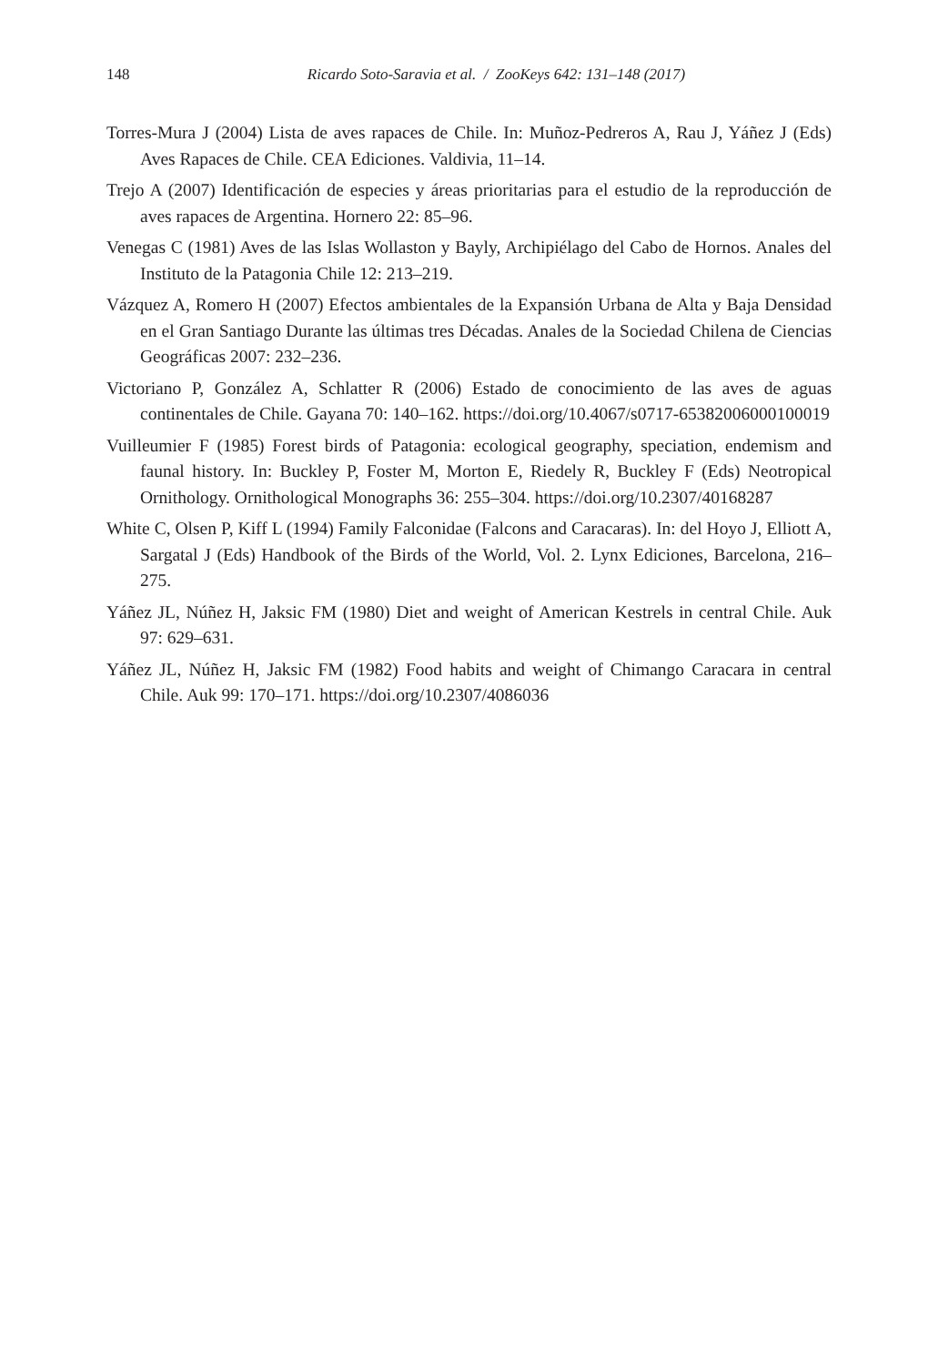148 Ricardo Soto-Saravia et al. / ZooKeys 642: 131–148 (2017)
Torres-Mura J (2004) Lista de aves rapaces de Chile. In: Muñoz-Pedreros A, Rau J, Yáñez J (Eds) Aves Rapaces de Chile. CEA Ediciones. Valdivia, 11–14.
Trejo A (2007) Identificación de especies y áreas prioritarias para el estudio de la reproducción de aves rapaces de Argentina. Hornero 22: 85–96.
Venegas C (1981) Aves de las Islas Wollaston y Bayly, Archipiélago del Cabo de Hornos. Anales del Instituto de la Patagonia Chile 12: 213–219.
Vázquez A, Romero H (2007) Efectos ambientales de la Expansión Urbana de Alta y Baja Densidad en el Gran Santiago Durante las últimas tres Décadas. Anales de la Sociedad Chilena de Ciencias Geográficas 2007: 232–236.
Victoriano P, González A, Schlatter R (2006) Estado de conocimiento de las aves de aguas continentales de Chile. Gayana 70: 140–162. https://doi.org/10.4067/s0717-65382006000100019
Vuilleumier F (1985) Forest birds of Patagonia: ecological geography, speciation, endemism and faunal history. In: Buckley P, Foster M, Morton E, Riedely R, Buckley F (Eds) Neotropical Ornithology. Ornithological Monographs 36: 255–304. https://doi.org/10.2307/40168287
White C, Olsen P, Kiff L (1994) Family Falconidae (Falcons and Caracaras). In: del Hoyo J, Elliott A, Sargatal J (Eds) Handbook of the Birds of the World, Vol. 2. Lynx Ediciones, Barcelona, 216–275.
Yáñez JL, Núñez H, Jaksic FM (1980) Diet and weight of American Kestrels in central Chile. Auk 97: 629–631.
Yáñez JL, Núñez H, Jaksic FM (1982) Food habits and weight of Chimango Caracara in central Chile. Auk 99: 170–171. https://doi.org/10.2307/4086036